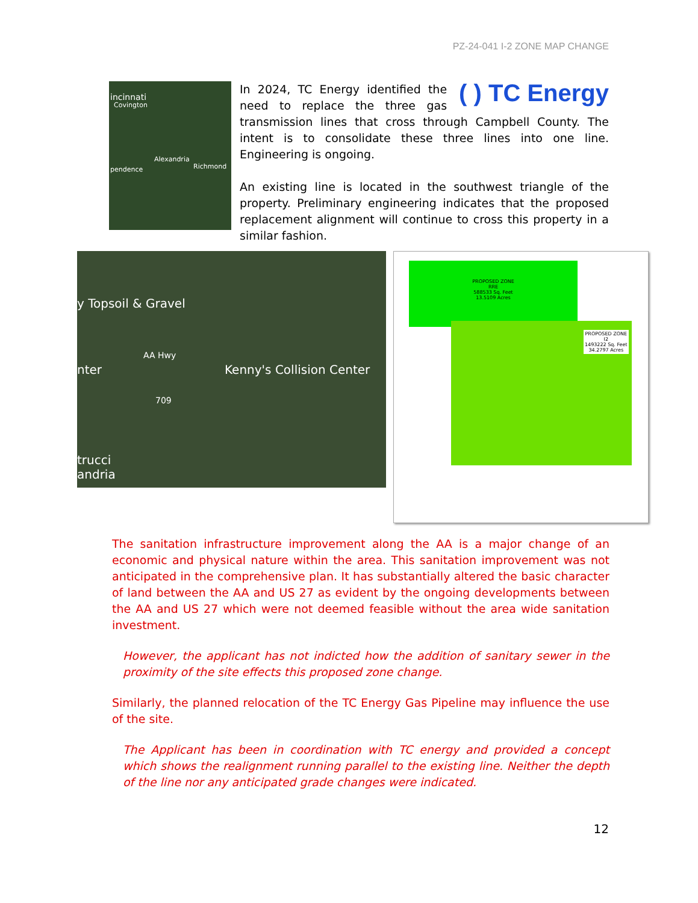PZ-24-041 I-2 ZONE MAP CHANGE
incinnati
Covington
Alexandria
pendence Richmond
( ) TC Energy
In 2024, TC Energy identified the need to replace the three gas transmission lines that cross through Campbell County. The intent is to consolidate these three lines into one line. Engineering is ongoing.
An existing line is located in the southwest triangle of the property. Preliminary engineering indicates that the proposed replacement alignment will continue to cross this property in a similar fashion.
y Topsoil & Gravel
nter Kenny's Collision Center
AA Hwy
709
trucci
andria
PROPOSED ZONE
RRE
588533 Sq. Feet
13.5109 Acres
PROPOSED ZONE
I2
1493222 Sq. Feet
34.2797 Acres
The sanitation infrastructure improvement along the AA is a major change of an economic and physical nature within the area. This sanitation improvement was not anticipated in the comprehensive plan. It has substantially altered the basic character of land between the AA and US 27 as evident by the ongoing developments between the AA and US 27 which were not deemed feasible without the area wide sanitation investment.
However, the applicant has not indicted how the addition of sanitary sewer in the proximity of the site effects this proposed zone change.
Similarly, the planned relocation of the TC Energy Gas Pipeline may influence the use of the site.
The Applicant has been in coordination with TC energy and provided a concept which shows the realignment running parallel to the existing line. Neither the depth of the line nor any anticipated grade changes were indicated.
12